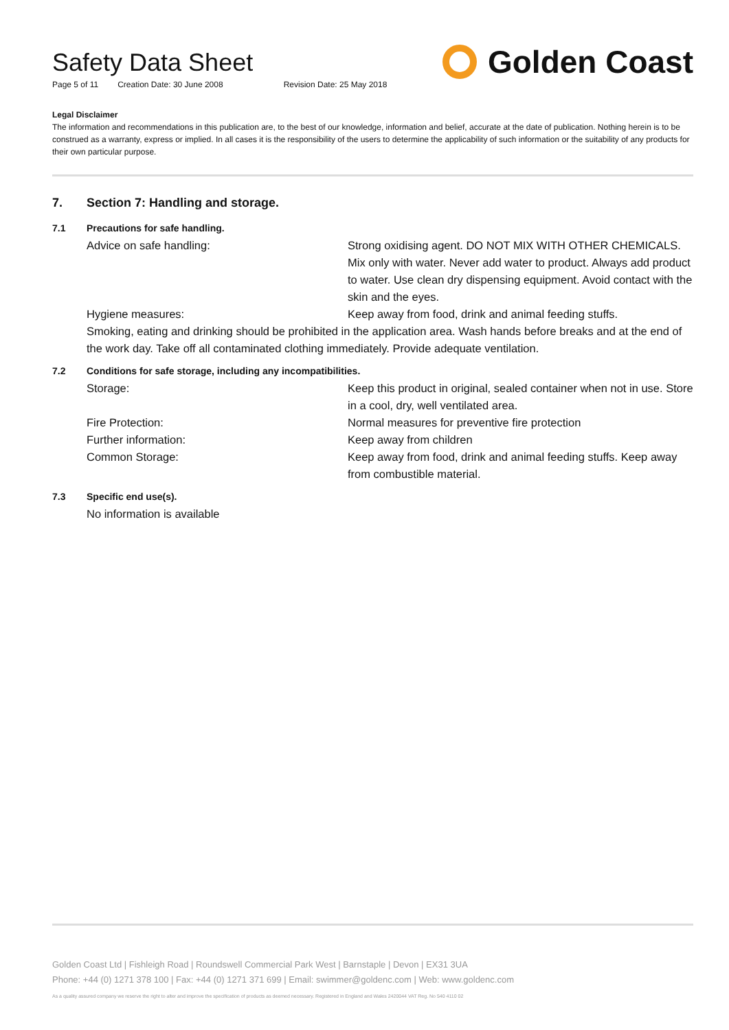Safety Data Sheet
Page 5 of 11 Creation Date: 30 June 2008 Revision Date: 25 May 2018
Golden Coast
Legal Disclaimer
The information and recommendations in this publication are, to the best of our knowledge, information and belief, accurate at the date of publication. Nothing herein is to be construed as a warranty, express or implied. In all cases it is the responsibility of the users to determine the applicability of such information or the suitability of any products for their own particular purpose.
7. Section 7: Handling and storage.
7.1 Precautions for safe handling.
Advice on safe handling: Strong oxidising agent. DO NOT MIX WITH OTHER CHEMICALS. Mix only with water. Never add water to product. Always add product to water. Use clean dry dispensing equipment. Avoid contact with the skin and the eyes.
Hygiene measures: Keep away from food, drink and animal feeding stuffs.
Smoking, eating and drinking should be prohibited in the application area. Wash hands before breaks and at the end of the work day. Take off all contaminated clothing immediately. Provide adequate ventilation.
7.2 Conditions for safe storage, including any incompatibilities.
Storage: Keep this product in original, sealed container when not in use. Store in a cool, dry, well ventilated area.
Fire Protection: Normal measures for preventive fire protection
Further information: Keep away from children
Common Storage: Keep away from food, drink and animal feeding stuffs. Keep away from combustible material.
7.3 Specific end use(s).
No information is available
Golden Coast Ltd | Fishleigh Road | Roundswell Commercial Park West | Barnstaple | Devon | EX31 3UA
Phone: +44 (0) 1271 378 100 | Fax: +44 (0) 1271 371 699 | Email: swimmer@goldenc.com | Web: www.goldenc.com
As a quality assured company we reserve the right to alter and improve the specification of products as deemed necessary. Registered in England and Wales 2420044 VAT Reg. No 540 4110 02